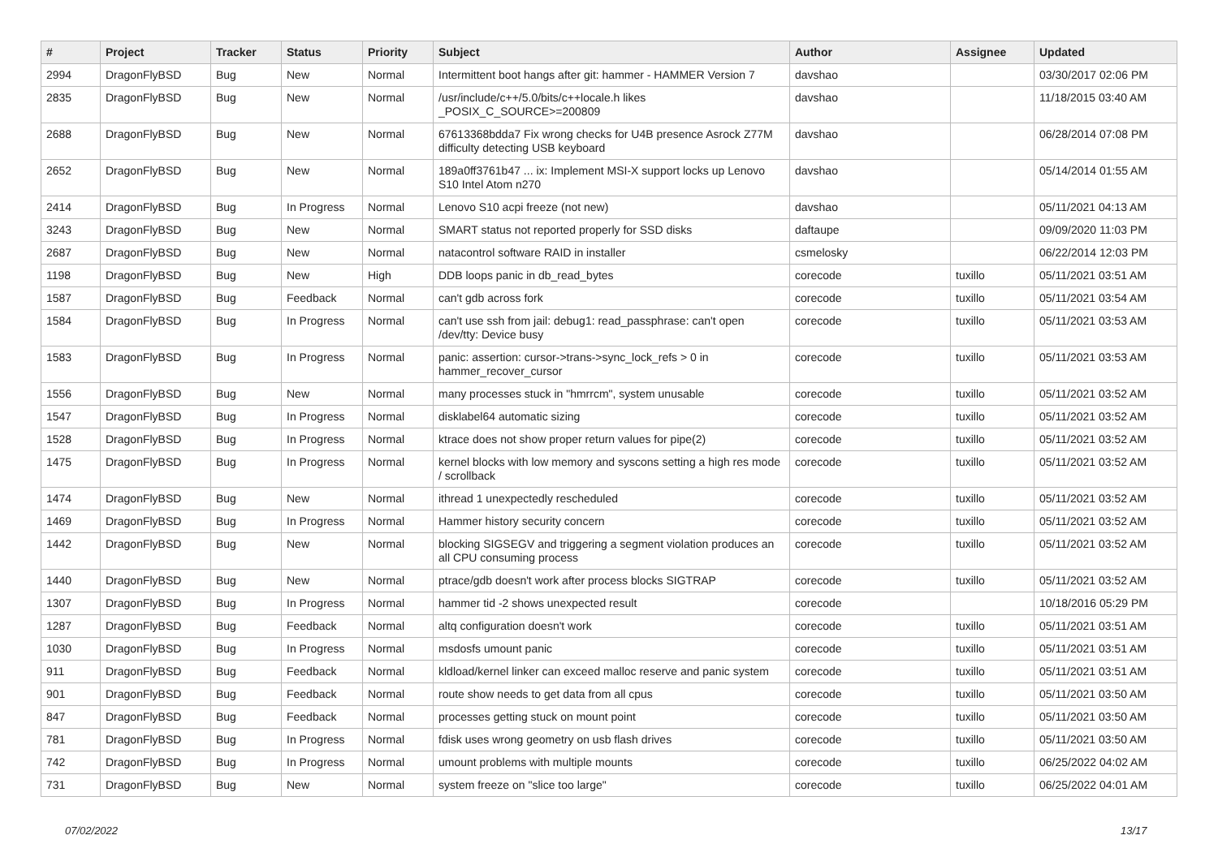| # | Project | Tracker | Status | Priority | Subject | Author | Assignee | Updated |
| --- | --- | --- | --- | --- | --- | --- | --- | --- |
| 2994 | DragonFlyBSD | Bug | New | Normal | Intermittent boot hangs after git: hammer - HAMMER Version 7 | davshao | | 03/30/2017 02:06 PM |
| 2835 | DragonFlyBSD | Bug | New | Normal | /usr/include/c++/5.0/bits/c++locale.h likes _POSIX_C_SOURCE>=200809 | davshao | | 11/18/2015 03:40 AM |
| 2688 | DragonFlyBSD | Bug | New | Normal | 67613368bdda7 Fix wrong checks for U4B presence Asrock Z77M difficulty detecting USB keyboard | davshao | | 06/28/2014 07:08 PM |
| 2652 | DragonFlyBSD | Bug | New | Normal | 189a0ff3761b47 ... ix: Implement MSI-X support locks up Lenovo S10 Intel Atom n270 | davshao | | 05/14/2014 01:55 AM |
| 2414 | DragonFlyBSD | Bug | In Progress | Normal | Lenovo S10 acpi freeze (not new) | davshao | | 05/11/2021 04:13 AM |
| 3243 | DragonFlyBSD | Bug | New | Normal | SMART status not reported properly for SSD disks | daftaupe | | 09/09/2020 11:03 PM |
| 2687 | DragonFlyBSD | Bug | New | Normal | natacontrol software RAID in installer | csmelosky | | 06/22/2014 12:03 PM |
| 1198 | DragonFlyBSD | Bug | New | High | DDB loops panic in db_read_bytes | corecode | tuxillo | 05/11/2021 03:51 AM |
| 1587 | DragonFlyBSD | Bug | Feedback | Normal | can't gdb across fork | corecode | tuxillo | 05/11/2021 03:54 AM |
| 1584 | DragonFlyBSD | Bug | In Progress | Normal | can't use ssh from jail: debug1: read_passphrase: can't open /dev/tty: Device busy | corecode | tuxillo | 05/11/2021 03:53 AM |
| 1583 | DragonFlyBSD | Bug | In Progress | Normal | panic: assertion: cursor->trans->sync_lock_refs > 0 in hammer_recover_cursor | corecode | tuxillo | 05/11/2021 03:53 AM |
| 1556 | DragonFlyBSD | Bug | New | Normal | many processes stuck in "hmrrcm", system unusable | corecode | tuxillo | 05/11/2021 03:52 AM |
| 1547 | DragonFlyBSD | Bug | In Progress | Normal | disklabel64 automatic sizing | corecode | tuxillo | 05/11/2021 03:52 AM |
| 1528 | DragonFlyBSD | Bug | In Progress | Normal | ktrace does not show proper return values for pipe(2) | corecode | tuxillo | 05/11/2021 03:52 AM |
| 1475 | DragonFlyBSD | Bug | In Progress | Normal | kernel blocks with low memory and syscons setting a high res mode / scrollback | corecode | tuxillo | 05/11/2021 03:52 AM |
| 1474 | DragonFlyBSD | Bug | New | Normal | ithread 1 unexpectedly rescheduled | corecode | tuxillo | 05/11/2021 03:52 AM |
| 1469 | DragonFlyBSD | Bug | In Progress | Normal | Hammer history security concern | corecode | tuxillo | 05/11/2021 03:52 AM |
| 1442 | DragonFlyBSD | Bug | New | Normal | blocking SIGSEGV and triggering a segment violation produces an all CPU consuming process | corecode | tuxillo | 05/11/2021 03:52 AM |
| 1440 | DragonFlyBSD | Bug | New | Normal | ptrace/gdb doesn't work after process blocks SIGTRAP | corecode | tuxillo | 05/11/2021 03:52 AM |
| 1307 | DragonFlyBSD | Bug | In Progress | Normal | hammer tid -2 shows unexpected result | corecode | | 10/18/2016 05:29 PM |
| 1287 | DragonFlyBSD | Bug | Feedback | Normal | altq configuration doesn't work | corecode | tuxillo | 05/11/2021 03:51 AM |
| 1030 | DragonFlyBSD | Bug | In Progress | Normal | msdosfs umount panic | corecode | tuxillo | 05/11/2021 03:51 AM |
| 911 | DragonFlyBSD | Bug | Feedback | Normal | kldload/kernel linker can exceed malloc reserve and panic system | corecode | tuxillo | 05/11/2021 03:51 AM |
| 901 | DragonFlyBSD | Bug | Feedback | Normal | route show needs to get data from all cpus | corecode | tuxillo | 05/11/2021 03:50 AM |
| 847 | DragonFlyBSD | Bug | Feedback | Normal | processes getting stuck on mount point | corecode | tuxillo | 05/11/2021 03:50 AM |
| 781 | DragonFlyBSD | Bug | In Progress | Normal | fdisk uses wrong geometry on usb flash drives | corecode | tuxillo | 05/11/2021 03:50 AM |
| 742 | DragonFlyBSD | Bug | In Progress | Normal | umount problems with multiple mounts | corecode | tuxillo | 06/25/2022 04:02 AM |
| 731 | DragonFlyBSD | Bug | New | Normal | system freeze on "slice too large" | corecode | tuxillo | 06/25/2022 04:01 AM |
07/02/2022 13/17